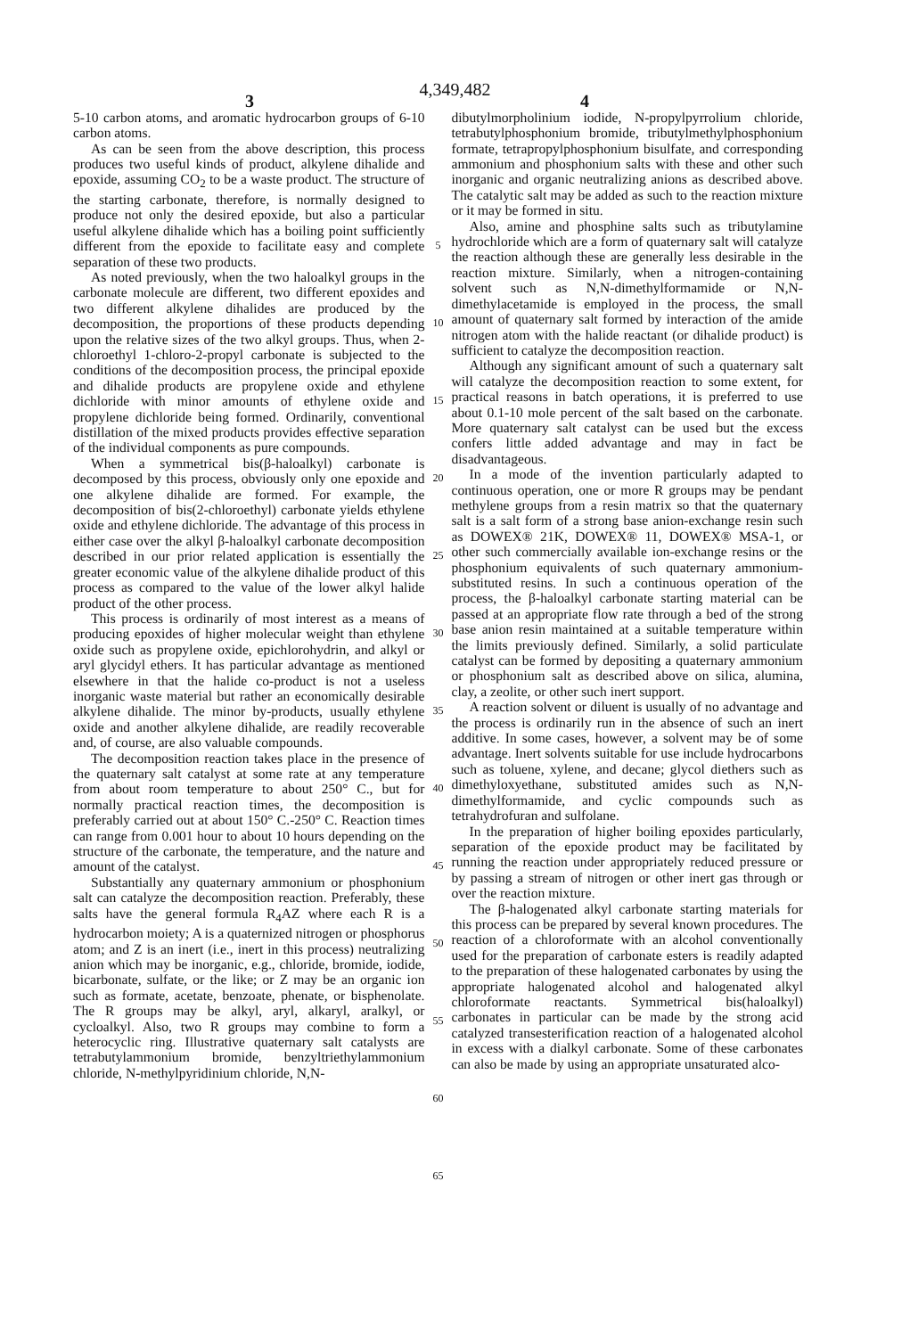4,349,482
3 4
5-10 carbon atoms, and aromatic hydrocarbon groups of 6-10 carbon atoms.
As can be seen from the above description, this process produces two useful kinds of product, alkylene dihalide and epoxide, assuming CO<sub>2</sub> to be a waste product. The structure of the starting carbonate, therefore, is normally designed to produce not only the desired epoxide, but also a particular useful alkylene dihalide which has a boiling point sufficiently different from the epoxide to facilitate easy and complete separation of these two products.
As noted previously, when the two haloalkyl groups in the carbonate molecule are different, two different epoxides and two different alkylene dihalides are produced by the decomposition, the proportions of these products depending upon the relative sizes of the two alkyl groups. Thus, when 2-chloroethyl 1-chloro-2-propyl carbonate is subjected to the conditions of the decomposition process, the principal epoxide and dihalide products are propylene oxide and ethylene dichloride with minor amounts of ethylene oxide and propylene dichloride being formed. Ordinarily, conventional distillation of the mixed products provides effective separation of the individual components as pure compounds.
When a symmetrical bis(β-haloalkyl) carbonate is decomposed by this process, obviously only one epoxide and one alkylene dihalide are formed. For example, the decomposition of bis(2-chloroethyl) carbonate yields ethylene oxide and ethylene dichloride. The advantage of this process in either case over the alkyl β-haloalkyl carbonate decomposition described in our prior related application is essentially the greater economic value of the alkylene dihalide product of this process as compared to the value of the lower alkyl halide product of the other process.
This process is ordinarily of most interest as a means of producing epoxides of higher molecular weight than ethylene oxide such as propylene oxide, epichlorohydrin, and alkyl or aryl glycidyl ethers. It has particular advantage as mentioned elsewhere in that the halide co-product is not a useless inorganic waste material but rather an economically desirable alkylene dihalide. The minor by-products, usually ethylene oxide and another alkylene dihalide, are readily recoverable and, of course, are also valuable compounds.
The decomposition reaction takes place in the presence of the quaternary salt catalyst at some rate at any temperature from about room temperature to about 250° C., but for normally practical reaction times, the decomposition is preferably carried out at about 150° C.-250° C. Reaction times can range from 0.001 hour to about 10 hours depending on the structure of the carbonate, the temperature, and the nature and amount of the catalyst.
Substantially any quaternary ammonium or phosphonium salt can catalyze the decomposition reaction. Preferably, these salts have the general formula R<sub>4</sub>AZ where each R is a hydrocarbon moiety; A is a quaternized nitrogen or phosphorus atom; and Z is an inert (i.e., inert in this process) neutralizing anion which may be inorganic, e.g., chloride, bromide, iodide, bicarbonate, sulfate, or the like; or Z may be an organic ion such as formate, acetate, benzoate, phenate, or bisphenolate. The R groups may be alkyl, aryl, alkaryl, aralkyl, or cycloalkyl. Also, two R groups may combine to form a heterocyclic ring. Illustrative quaternary salt catalysts are tetrabutylammonium bromide, benzyltriethylammonium chloride, N-methylpyridinium chloride, N,N-
5
10
15
20
25
30
35
40
45
50
55
60
65
dibutylmorpholinium iodide, N-propylpyrrolium chloride, tetrabutylphosphonium bromide, tributylmethylphosphonium formate, tetrapropylphosphonium bisulfate, and corresponding ammonium and phosphonium salts with these and other such inorganic and organic neutralizing anions as described above. The catalytic salt may be added as such to the reaction mixture or it may be formed in situ.
Also, amine and phosphine salts such as tributylamine hydrochloride which are a form of quaternary salt will catalyze the reaction although these are generally less desirable in the reaction mixture. Similarly, when a nitrogen-containing solvent such as N,N-dimethylformamide or N,N-dimethylacetamide is employed in the process, the small amount of quaternary salt formed by interaction of the amide nitrogen atom with the halide reactant (or dihalide product) is sufficient to catalyze the decomposition reaction.
Although any significant amount of such a quaternary salt will catalyze the decomposition reaction to some extent, for practical reasons in batch operations, it is preferred to use about 0.1-10 mole percent of the salt based on the carbonate. More quaternary salt catalyst can be used but the excess confers little added advantage and may in fact be disadvantageous.
In a mode of the invention particularly adapted to continuous operation, one or more R groups may be pendant methylene groups from a resin matrix so that the quaternary salt is a salt form of a strong base anion-exchange resin such as DOWEX® 21K, DOWEX® 11, DOWEX® MSA-1, or other such commercially available ion-exchange resins or the phosphonium equivalents of such quaternary ammonium-substituted resins. In such a continuous operation of the process, the β-haloalkyl carbonate starting material can be passed at an appropriate flow rate through a bed of the strong base anion resin maintained at a suitable temperature within the limits previously defined. Similarly, a solid particulate catalyst can be formed by depositing a quaternary ammonium or phosphonium salt as described above on silica, alumina, clay, a zeolite, or other such inert support.
A reaction solvent or diluent is usually of no advantage and the process is ordinarily run in the absence of such an inert additive. In some cases, however, a solvent may be of some advantage. Inert solvents suitable for use include hydrocarbons such as toluene, xylene, and decane; glycol diethers such as dimethyloxyethane, substituted amides such as N,N-dimethylformamide, and cyclic compounds such as tetrahydrofuran and sulfolane.
In the preparation of higher boiling epoxides particularly, separation of the epoxide product may be facilitated by running the reaction under appropriately reduced pressure or by passing a stream of nitrogen or other inert gas through or over the reaction mixture.
The β-halogenated alkyl carbonate starting materials for this process can be prepared by several known procedures. The reaction of a chloroformate with an alcohol conventionally used for the preparation of carbonate esters is readily adapted to the preparation of these halogenated carbonates by using the appropriate halogenated alcohol and halogenated alkyl chloroformate reactants. Symmetrical bis(haloalkyl) carbonates in particular can be made by the strong acid catalyzed transesterification reaction of a halogenated alcohol in excess with a dialkyl carbonate. Some of these carbonates can also be made by using an appropriate unsaturated alco-